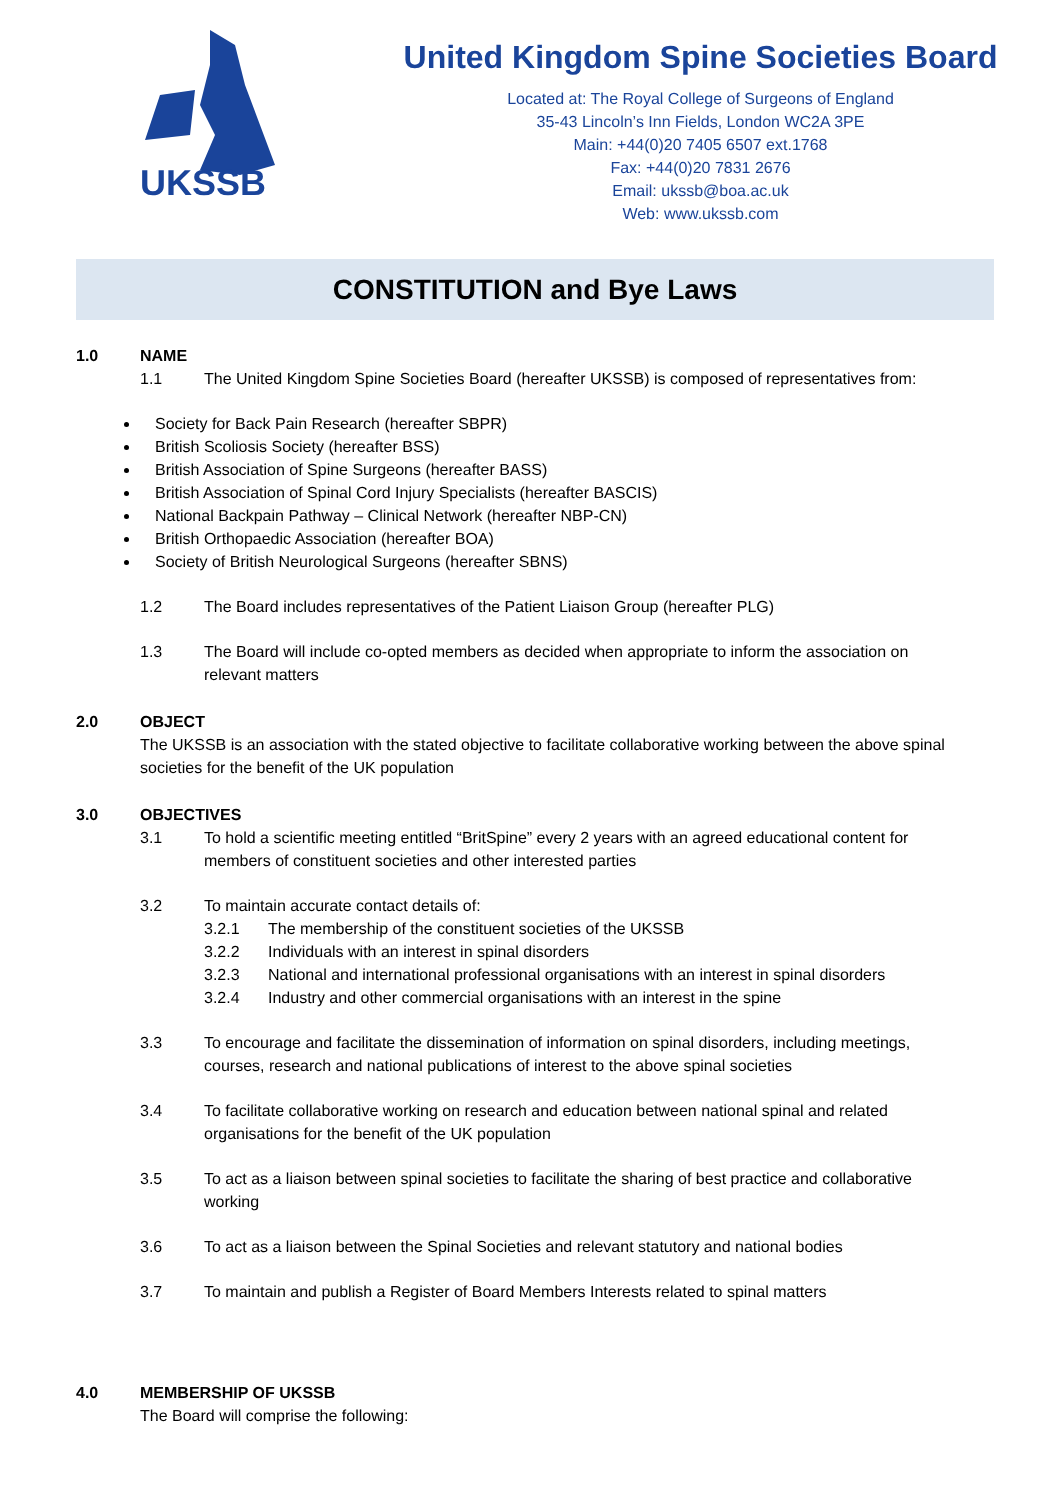UKSSB
United Kingdom Spine Societies Board
Located at: The Royal College of Surgeons of England
35-43 Lincoln’s Inn Fields, London WC2A 3PE
Main: +44(0)20 7405 6507 ext.1768
Fax: +44(0)20 7831 2676
Email: ukssb@boa.ac.uk
Web: www.ukssb.com
CONSTITUTION and Bye Laws
1.0 NAME
1.1 The United Kingdom Spine Societies Board (hereafter UKSSB) is composed of representatives from:
Society for Back Pain Research (hereafter SBPR)
British Scoliosis Society (hereafter BSS)
British Association of Spine Surgeons (hereafter BASS)
British Association of Spinal Cord Injury Specialists (hereafter BASCIS)
National Backpain Pathway – Clinical Network (hereafter NBP-CN)
British Orthopaedic Association (hereafter BOA)
Society of British Neurological Surgeons (hereafter SBNS)
1.2 The Board includes representatives of the Patient Liaison Group (hereafter PLG)
1.3 The Board will include co-opted members as decided when appropriate to inform the association on relevant matters
2.0 OBJECT
The UKSSB is an association with the stated objective to facilitate collaborative working between the above spinal societies for the benefit of the UK population
3.0 OBJECTIVES
3.1 To hold a scientific meeting entitled “BritSpine” every 2 years with an agreed educational content for members of constituent societies and other interested parties
3.2 To maintain accurate contact details of:
3.2.1 The membership of the constituent societies of the UKSSB
3.2.2 Individuals with an interest in spinal disorders
3.2.3 National and international professional organisations with an interest in spinal disorders
3.2.4 Industry and other commercial organisations with an interest in the spine
3.3 To encourage and facilitate the dissemination of information on spinal disorders, including meetings, courses, research and national publications of interest to the above spinal societies
3.4 To facilitate collaborative working on research and education between national spinal and related organisations for the benefit of the UK population
3.5 To act as a liaison between spinal societies to facilitate the sharing of best practice and collaborative working
3.6 To act as a liaison between the Spinal Societies and relevant statutory and national bodies
3.7 To maintain and publish a Register of Board Members Interests related to spinal matters
4.0 MEMBERSHIP OF UKSSB
The Board will comprise the following: